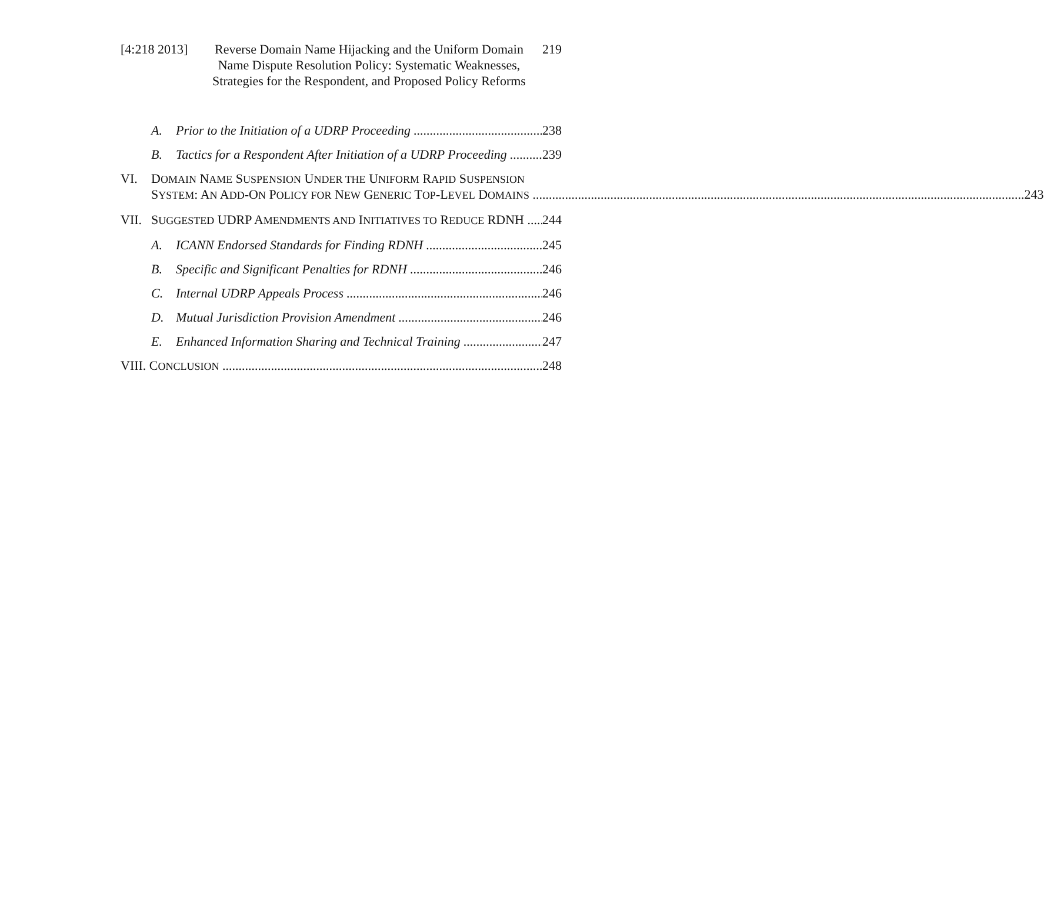[4:218 2013]
Reverse Domain Name Hijacking and the Uniform Domain Name Dispute Resolution Policy: Systematic Weaknesses, Strategies for the Respondent, and Proposed Policy Reforms
219
A. Prior to the Initiation of a UDRP Proceeding 238
B. Tactics for a Respondent After Initiation of a UDRP Proceeding 239
VI. DOMAIN NAME SUSPENSION UNDER THE UNIFORM RAPID SUSPENSION
SYSTEM: AN ADD-ON POLICY FOR NEW GENERIC TOP-LEVEL DOMAINS 243
VII. SUGGESTED UDRP AMENDMENTS AND INITIATIVES TO REDUCE RDNH 244
A. ICANN Endorsed Standards for Finding RDNH 245
B. Specific and Significant Penalties for RDNH 246
C. Internal UDRP Appeals Process 246
D. Mutual Jurisdiction Provision Amendment 246
E. Enhanced Information Sharing and Technical Training 247
VIII. CONCLUSION 248